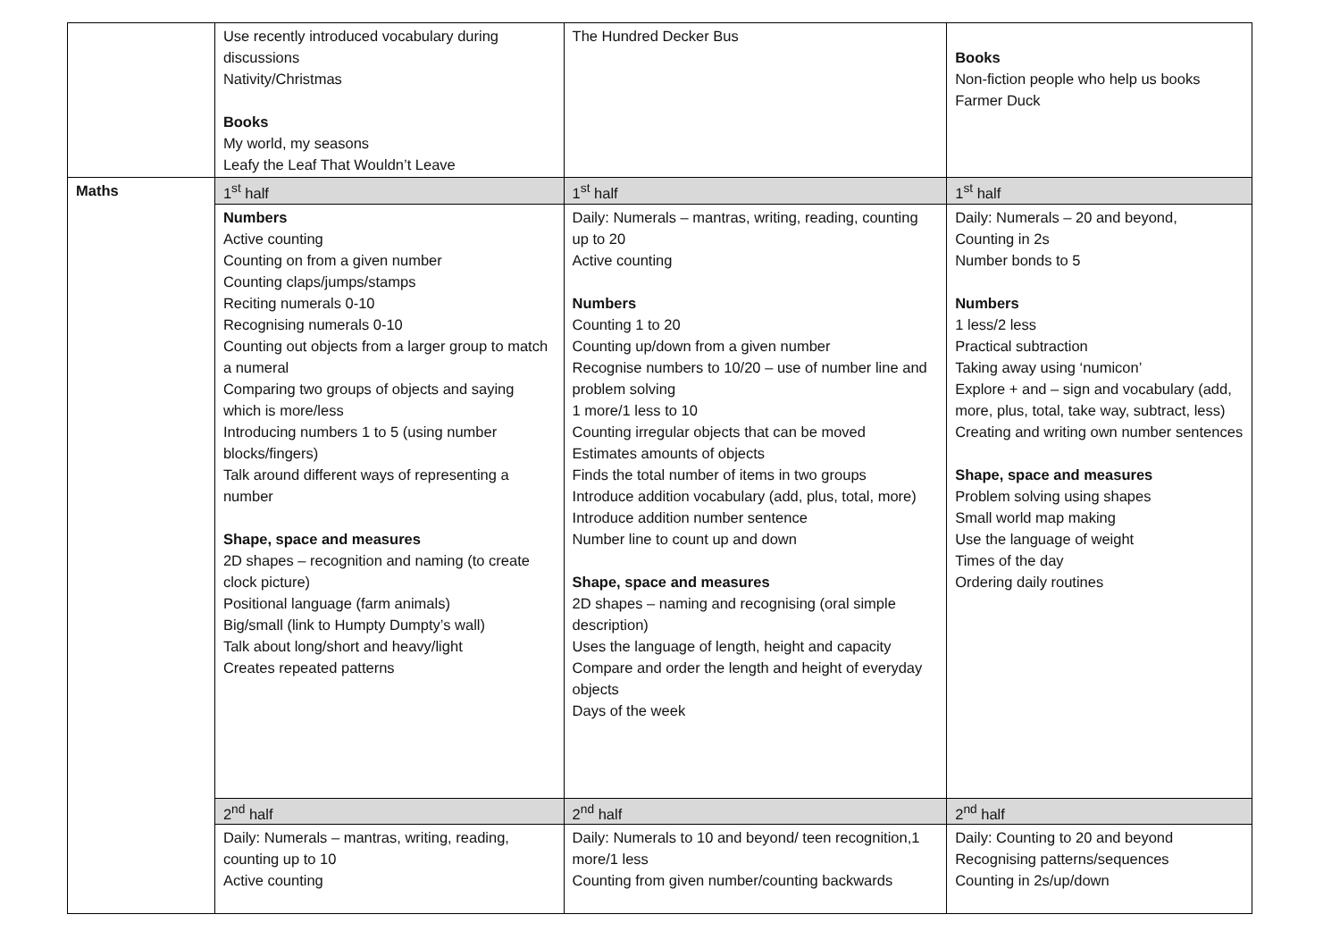| | Use recently introduced vocabulary during discussions Nativity/Christmas Books My world, my seasons Leafy the Leaf That Wouldn’t Leave | The Hundred Decker Bus | Books Non-fiction people who help us books Farmer Duck |
| Maths | 1<sup>st</sup> half | 1<sup>st</sup> half | 1<sup>st</sup> half |
| | Numbers Active counting Counting on from a given number Counting claps/jumps/stamps Reciting numerals 0-10 Recognising numerals 0-10 Counting out objects from a larger group to match a numeral Comparing two groups of objects and saying which is more/less Introducing numbers 1 to 5 (using number blocks/fingers) Talk around different ways of representing a number Shape, space and measures 2D shapes – recognition and naming (to create clock picture) Positional language (farm animals) Big/small (link to Humpty Dumpty’s wall) Talk about long/short and heavy/light Creates repeated patterns | Daily: Numerals – mantras, writing, reading, counting up to 20 Active counting Numbers Counting 1 to 20 Counting up/down from a given number Recognise numbers to 10/20 – use of number line and problem solving 1 more/1 less to 10 Counting irregular objects that can be moved Estimates amounts of objects Finds the total number of items in two groups Introduce addition vocabulary (add, plus, total, more) Introduce addition number sentence Number line to count up and down Shape, space and measures 2D shapes – naming and recognising (oral simple description) Uses the language of length, height and capacity Compare and order the length and height of everyday objects Days of the week | Daily: Numerals – 20 and beyond, Counting in 2s Number bonds to 5 Numbers 1 less/2 less Practical subtraction Taking away using ‘numicon’ Explore + and – sign and vocabulary (add, more, plus, total, take way, subtract, less) Creating and writing own number sentences Shape, space and measures Problem solving using shapes Small world map making Use the language of weight Times of the day Ordering daily routines |
| | 2<sup>nd</sup> half | 2<sup>nd</sup> half | 2<sup>nd</sup> half |
| | Daily: Numerals – mantras, writing, reading, counting up to 10 Active counting | Daily: Numerals to 10 and beyond/ teen recognition,1 more/1 less Counting from given number/counting backwards | Daily: Counting to 20 and beyond Recognising patterns/sequences Counting in 2s/up/down |